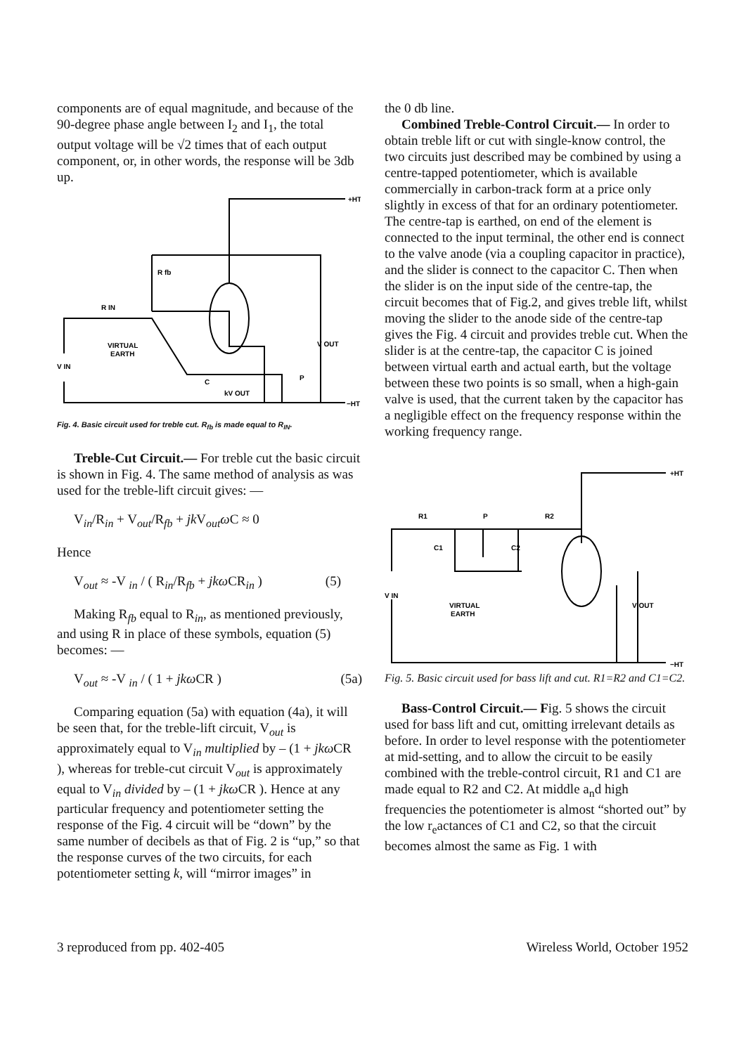components are of equal magnitude, and because of the 90-degree phase angle between I<sub>2</sub> and I<sub>1</sub>, the total output voltage will be √2 times that of each output component, or, in other words, the response will be 3db up.
+HT
R fb
R IN
VIRTUAL
EARTH
V IN
V OUT
P
C
kV OUT
−HT
Fig. 4. Basic circuit used for treble cut. R<sub>fb</sub> is made equal to R<sub>IN</sub>.
Treble-Cut Circuit.— For treble cut the basic circuit is shown in Fig. 4. The same method of analysis as was used for the treble-lift circuit gives: —
V<sub>in</sub>/R<sub>in</sub> + V<sub>out</sub>/R<sub>fb</sub> + jk V<sub>out</sub>ω C ≈ 0
Hence
V<sub>out</sub> ≈ -V <sub>in</sub> / ( R<sub>in</sub>/R<sub>fb</sub> + jkω CR<sub>in</sub> ) (5)
Making R<sub>fb</sub> equal to R<sub>in</sub>, as mentioned previously, and using R in place of these symbols, equation (5) becomes: —
V<sub>out</sub> ≈ -V <sub>in</sub> / ( 1 + jkω CR ) (5a)
Comparing equation (5a) with equation (4a), it will be seen that, for the treble-lift circuit, V<sub>out</sub> is approximately equal to V<sub>in</sub> multiplied by – (1 + jkω CR ), whereas for treble-cut circuit V<sub>out</sub> is approximately equal to V<sub>in</sub> divided by – (1 + jkω CR ). Hence at any particular frequency and potentiometer setting the response of the Fig. 4 circuit will be “down” by the same number of decibels as that of Fig. 2 is “up,” so that the response curves of the two circuits, for each potentiometer setting k, will “mirror images” in
the 0 db line.
Combined Treble-Control Circuit.— In order to obtain treble lift or cut with single-know control, the two circuits just described may be combined by using a centre-tapped potentiometer, which is available commercially in carbon-track form at a price only slightly in excess of that for an ordinary potentiometer. The centre-tap is earthed, on end of the element is connected to the input terminal, the other end is connect to the valve anode (via a coupling capacitor in practice), and the slider is connect to the capacitor C. Then when the slider is on the input side of the centre-tap, the circuit becomes that of Fig.2, and gives treble lift, whilst moving the slider to the anode side of the centre-tap gives the Fig. 4 circuit and provides treble cut. When the slider is at the centre-tap, the capacitor C is joined between virtual earth and actual earth, but the voltage between these two points is so small, when a high-gain valve is used, that the current taken by the capacitor has a negligible effect on the frequency response within the working frequency range.
+HT
R1
P
R2
C1
C2
V IN
VIRTUAL
EARTH
V OUT
−HT
Fig. 5. Basic circuit used for bass lift and cut. R1=R2 and C1=C2.
Bass-Control Circuit.— Fig. 5 shows the circuit used for bass lift and cut, omitting irrelevant details as before. In order to level response with the potentiometer at mid-setting, and to allow the circuit to be easily combined with the treble-control circuit, R1 and C1 are made equal to R2 and C2. At middle a<sub>n</sub>d high frequencies the potentiometer is almost “shorted out” by the low r<sub>e</sub>actances of C1 and C2, so that the circuit becomes almost the same as Fig. 1 with
3 reproduced from pp. 402-405 Wireless World, October 1952